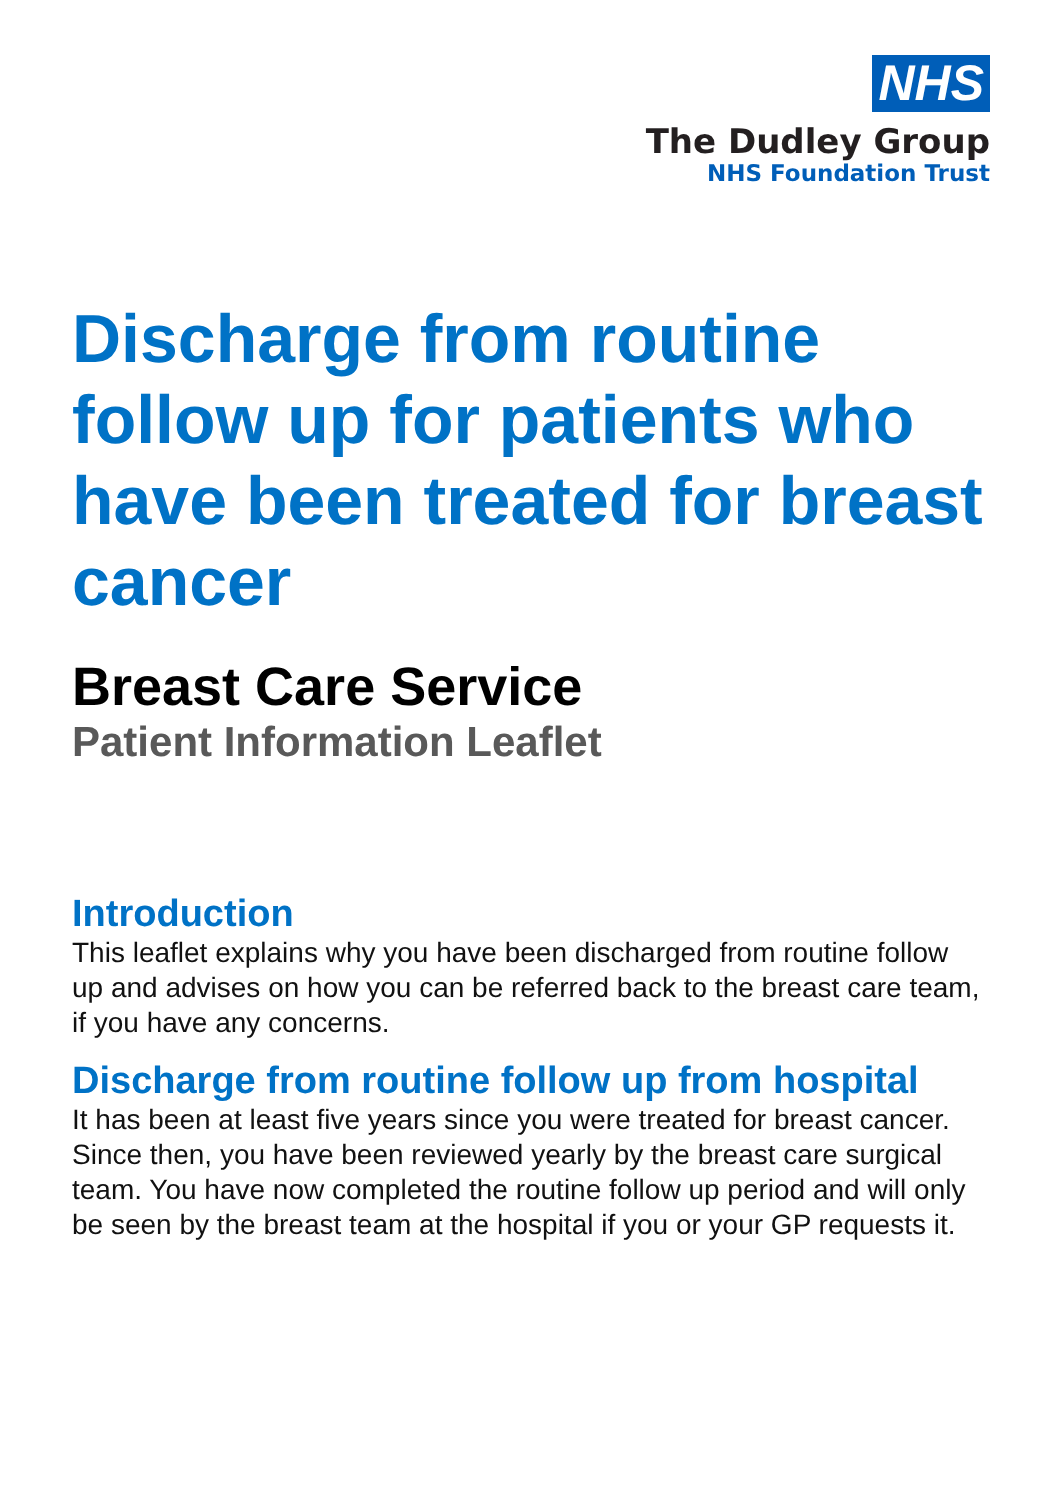NHS
The Dudley Group
NHS Foundation Trust
Discharge from routine follow up for patients who have been treated for breast cancer
Breast Care Service
Patient Information Leaflet
Introduction
This leaflet explains why you have been discharged from routine follow up and advises on how you can be referred back to the breast care team, if you have any concerns.
Discharge from routine follow up from hospital
It has been at least five years since you were treated for breast cancer. Since then, you have been reviewed yearly by the breast care surgical team. You have now completed the routine follow up period and will only be seen by the breast team at the hospital if you or your GP requests it.